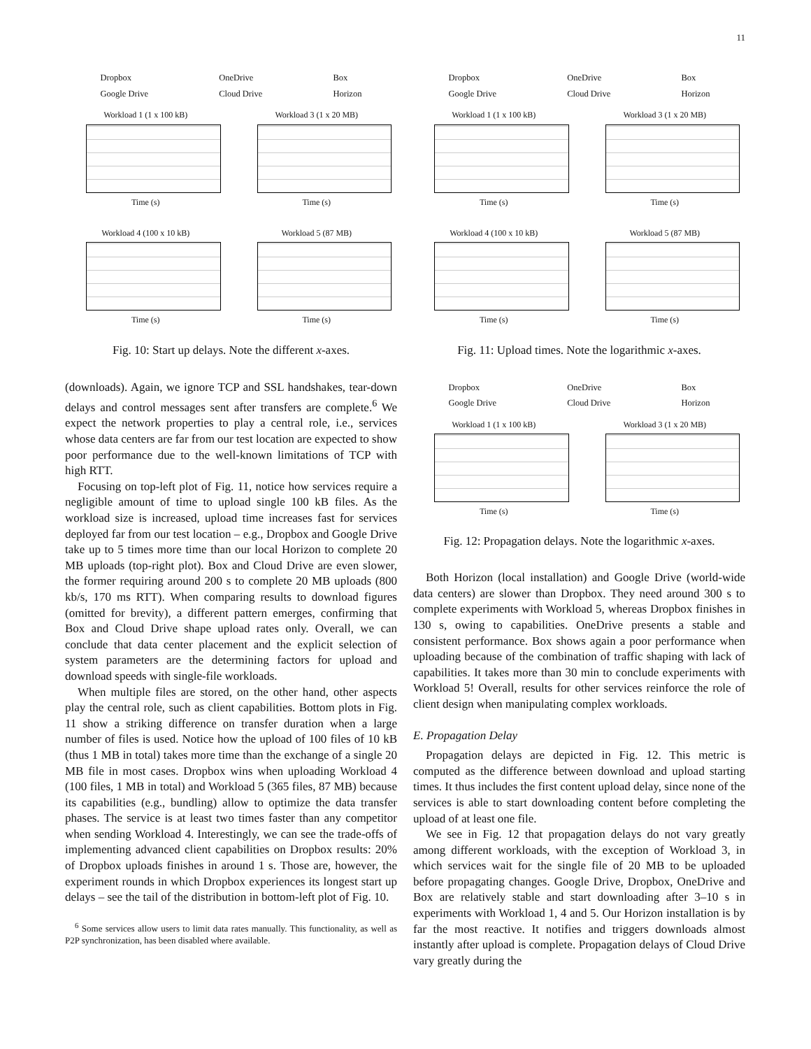11
Dropbox
Google Drive OneDrive
Cloud Drive Box
Horizon
Workload 1 (1 x 100 kB)
Time (s)
Workload 3 (1 x 20 MB)
Time (s)
Workload 4 (100 x 10 kB)
Time (s)
Workload 5 (87 MB)
Time (s)
Fig. 10: Start up delays. Note the different x-axes.
(downloads). Again, we ignore TCP and SSL handshakes, tear-down delays and control messages sent after transfers are complete.<sup>6</sup> We expect the network properties to play a central role, i.e., services whose data centers are far from our test location are expected to show poor performance due to the well-known limitations of TCP with high RTT.
Focusing on top-left plot of Fig. 11, notice how services require a negligible amount of time to upload single 100 kB files. As the workload size is increased, upload time increases fast for services deployed far from our test location – e.g., Dropbox and Google Drive take up to 5 times more time than our local Horizon to complete 20 MB uploads (top-right plot). Box and Cloud Drive are even slower, the former requiring around 200 s to complete 20 MB uploads (800 kb/s, 170 ms RTT). When comparing results to download figures (omitted for brevity), a different pattern emerges, confirming that Box and Cloud Drive shape upload rates only. Overall, we can conclude that data center placement and the explicit selection of system parameters are the determining factors for upload and download speeds with single-file workloads.
When multiple files are stored, on the other hand, other aspects play the central role, such as client capabilities. Bottom plots in Fig. 11 show a striking difference on transfer duration when a large number of files is used. Notice how the upload of 100 files of 10 kB (thus 1 MB in total) takes more time than the exchange of a single 20 MB file in most cases. Dropbox wins when uploading Workload 4 (100 files, 1 MB in total) and Workload 5 (365 files, 87 MB) because its capabilities (e.g., bundling) allow to optimize the data transfer phases. The service is at least two times faster than any competitor when sending Workload 4. Interestingly, we can see the trade-offs of implementing advanced client capabilities on Dropbox results: 20% of Dropbox uploads finishes in around 1 s. Those are, however, the experiment rounds in which Dropbox experiences its longest start up delays – see the tail of the distribution in bottom-left plot of Fig. 10.
<sup>6</sup> Some services allow users to limit data rates manually. This functionality, as well as P2P synchronization, has been disabled where available.
Dropbox
Google Drive OneDrive
Cloud Drive Box
Horizon
Workload 1 (1 x 100 kB)
Time (s)
Workload 3 (1 x 20 MB)
Time (s)
Workload 4 (100 x 10 kB)
Time (s)
Workload 5 (87 MB)
Time (s)
Fig. 11: Upload times. Note the logarithmic x-axes.
Dropbox
Google Drive OneDrive
Cloud Drive Box
Horizon
Workload 1 (1 x 100 kB)
Time (s)
Workload 3 (1 x 20 MB)
Time (s)
Fig. 12: Propagation delays. Note the logarithmic x-axes.
Both Horizon (local installation) and Google Drive (world-wide data centers) are slower than Dropbox. They need around 300 s to complete experiments with Workload 5, whereas Dropbox finishes in 130 s, owing to capabilities. OneDrive presents a stable and consistent performance. Box shows again a poor performance when uploading because of the combination of traffic shaping with lack of capabilities. It takes more than 30 min to conclude experiments with Workload 5! Overall, results for other services reinforce the role of client design when manipulating complex workloads.
E. Propagation Delay
Propagation delays are depicted in Fig. 12. This metric is computed as the difference between download and upload starting times. It thus includes the first content upload delay, since none of the services is able to start downloading content before completing the upload of at least one file.
We see in Fig. 12 that propagation delays do not vary greatly among different workloads, with the exception of Workload 3, in which services wait for the single file of 20 MB to be uploaded before propagating changes. Google Drive, Dropbox, OneDrive and Box are relatively stable and start downloading after 3–10 s in experiments with Workload 1, 4 and 5. Our Horizon installation is by far the most reactive. It notifies and triggers downloads almost instantly after upload is complete. Propagation delays of Cloud Drive vary greatly during the